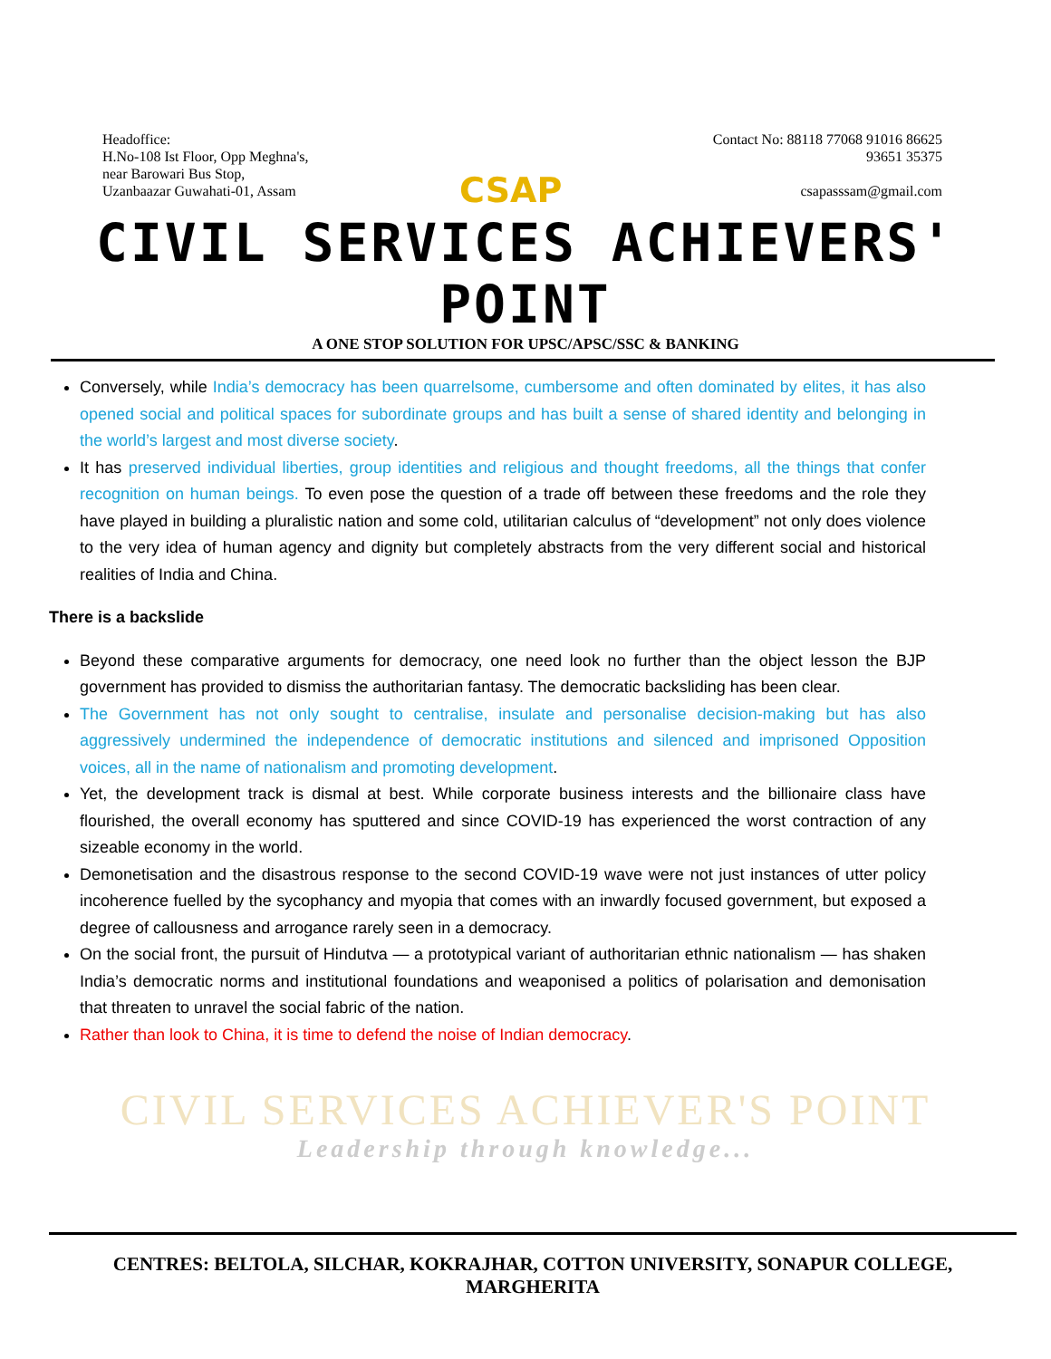Headoffice:
H.No-108 Ist Floor, Opp Meghna's,
near Barowari Bus Stop,
Uzanbaazar Guwahati-01, Assam
CSAP
Contact No: 88118 77068 91016 86625
93651 35375
csapasssam@gmail.com
CIVIL SERVICES ACHIEVERS' POINT
A ONE STOP SOLUTION FOR UPSC/APSC/SSC & BANKING
Conversely, while India’s democracy has been quarrelsome, cumbersome and often dominated by elites, it has also opened social and political spaces for subordinate groups and has built a sense of shared identity and belonging in the world’s largest and most diverse society.
It has preserved individual liberties, group identities and religious and thought freedoms, all the things that confer recognition on human beings. To even pose the question of a trade off between these freedoms and the role they have played in building a pluralistic nation and some cold, utilitarian calculus of “development” not only does violence to the very idea of human agency and dignity but completely abstracts from the very different social and historical realities of India and China.
There is a backslide
Beyond these comparative arguments for democracy, one need look no further than the object lesson the BJP government has provided to dismiss the authoritarian fantasy. The democratic backsliding has been clear.
The Government has not only sought to centralise, insulate and personalise decision-making but has also aggressively undermined the independence of democratic institutions and silenced and imprisoned Opposition voices, all in the name of nationalism and promoting development.
Yet, the development track is dismal at best. While corporate business interests and the billionaire class have flourished, the overall economy has sputtered and since COVID-19 has experienced the worst contraction of any sizeable economy in the world.
Demonetisation and the disastrous response to the second COVID-19 wave were not just instances of utter policy incoherence fuelled by the sycophancy and myopia that comes with an inwardly focused government, but exposed a degree of callousness and arrogance rarely seen in a democracy.
On the social front, the pursuit of Hindutva — a prototypical variant of authoritarian ethnic nationalism — has shaken India’s democratic norms and institutional foundations and weaponised a politics of polarisation and demonisation that threaten to unravel the social fabric of the nation.
Rather than look to China, it is time to defend the noise of Indian democracy.
CIVIL SERVICES ACHIEVER'S POINT
Leadership through knowledge...
CENTRES: BELTOLA, SILCHAR, KOKRAJHAR, COTTON UNIVERSITY, SONAPUR COLLEGE, MARGHERITA